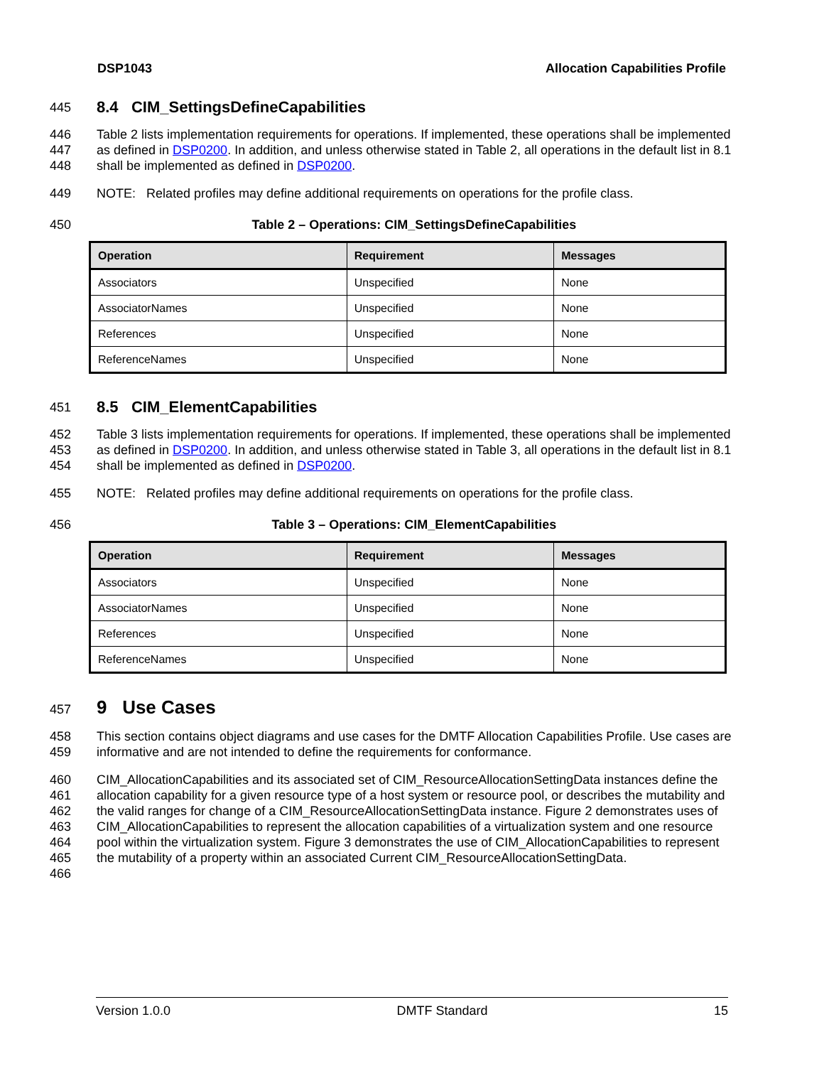DSP1043 Allocation Capabilities Profile
445 8.4 CIM_SettingsDefineCapabilities
446
447
448 Table 2 lists implementation requirements for operations. If implemented, these operations shall be implemented as defined in DSP0200. In addition, and unless otherwise stated in Table 2, all operations in the default list in 8.1 shall be implemented as defined in DSP0200.
449 NOTE: Related profiles may define additional requirements on operations for the profile class.
450 Table 2 – Operations: CIM_SettingsDefineCapabilities
| Operation | Requirement | Messages |
| --- | --- | --- |
| Associators | Unspecified | None |
| AssociatorNames | Unspecified | None |
| References | Unspecified | None |
| ReferenceNames | Unspecified | None |
451 8.5 CIM_ElementCapabilities
452
453
454 Table 3 lists implementation requirements for operations. If implemented, these operations shall be implemented as defined in DSP0200. In addition, and unless otherwise stated in Table 3, all operations in the default list in 8.1 shall be implemented as defined in DSP0200.
455 NOTE: Related profiles may define additional requirements on operations for the profile class.
456 Table 3 – Operations: CIM_ElementCapabilities
| Operation | Requirement | Messages |
| --- | --- | --- |
| Associators | Unspecified | None |
| AssociatorNames | Unspecified | None |
| References | Unspecified | None |
| ReferenceNames | Unspecified | None |
457 9 Use Cases
458
459 This section contains object diagrams and use cases for the DMTF Allocation Capabilities Profile. Use cases are informative and are not intended to define the requirements for conformance.
460
461
462
463
464
465
466 CIM_AllocationCapabilities and its associated set of CIM_ResourceAllocationSettingData instances define the allocation capability for a given resource type of a host system or resource pool, or describes the mutability and the valid ranges for change of a CIM_ResourceAllocationSettingData instance. Figure 2 demonstrates uses of CIM_AllocationCapabilities to represent the allocation capabilities of a virtualization system and one resource pool within the virtualization system. Figure 3 demonstrates the use of CIM_AllocationCapabilities to represent the mutability of a property within an associated Current CIM_ResourceAllocationSettingData.
Version 1.0.0 DMTF Standard 15